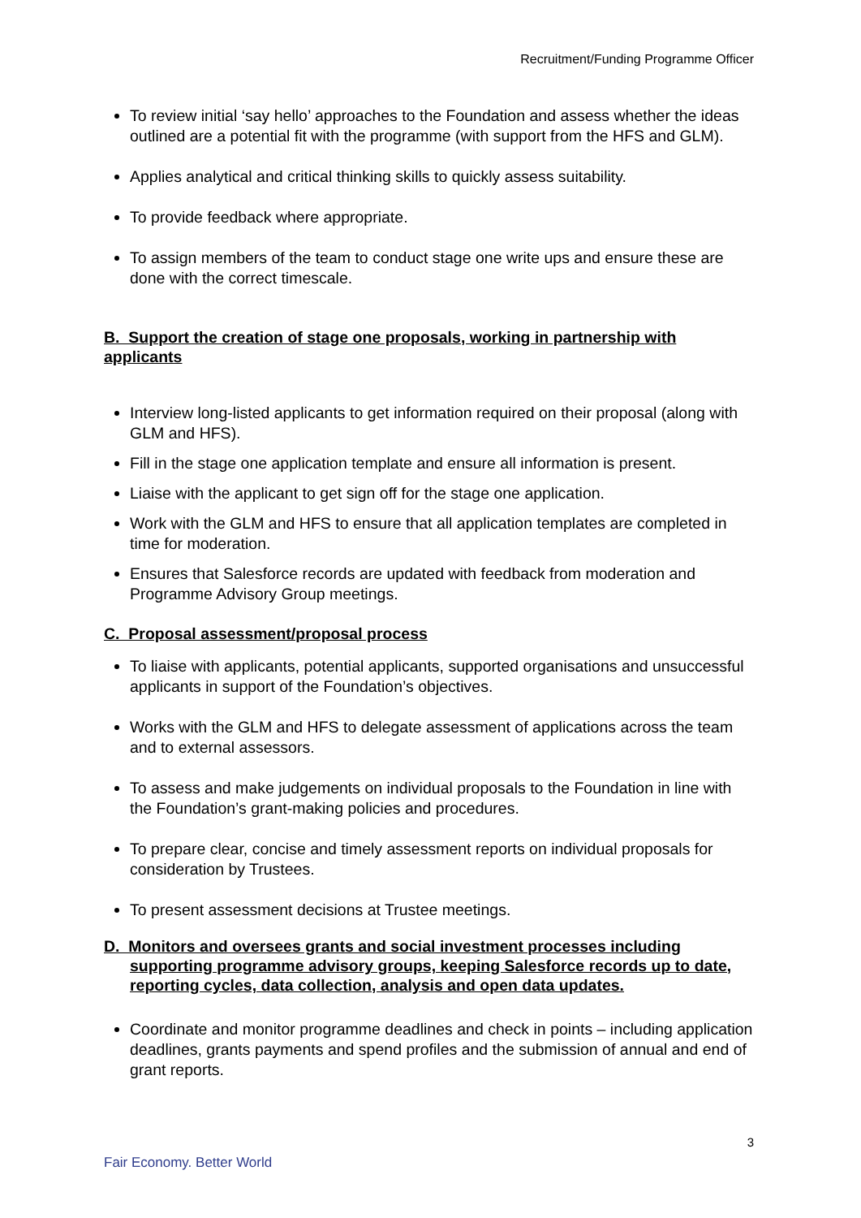Recruitment/Funding Programme Officer
To review initial ‘say hello’ approaches to the Foundation and assess whether the ideas outlined are a potential fit with the programme (with support from the HFS and GLM).
Applies analytical and critical thinking skills to quickly assess suitability.
To provide feedback where appropriate.
To assign members of the team to conduct stage one write ups and ensure these are done with the correct timescale.
B. Support the creation of stage one proposals, working in partnership with applicants
Interview long-listed applicants to get information required on their proposal (along with GLM and HFS).
Fill in the stage one application template and ensure all information is present.
Liaise with the applicant to get sign off for the stage one application.
Work with the GLM and HFS to ensure that all application templates are completed in time for moderation.
Ensures that Salesforce records are updated with feedback from moderation and Programme Advisory Group meetings.
C. Proposal assessment/proposal process
To liaise with applicants, potential applicants, supported organisations and unsuccessful applicants in support of the Foundation’s objectives.
Works with the GLM and HFS to delegate assessment of applications across the team and to external assessors.
To assess and make judgements on individual proposals to the Foundation in line with the Foundation’s grant-making policies and procedures.
To prepare clear, concise and timely assessment reports on individual proposals for consideration by Trustees.
To present assessment decisions at Trustee meetings.
D. Monitors and oversees grants and social investment processes including supporting programme advisory groups, keeping Salesforce records up to date, reporting cycles, data collection, analysis and open data updates.
Coordinate and monitor programme deadlines and check in points – including application deadlines, grants payments and spend profiles and the submission of annual and end of grant reports.
3
Fair Economy. Better World